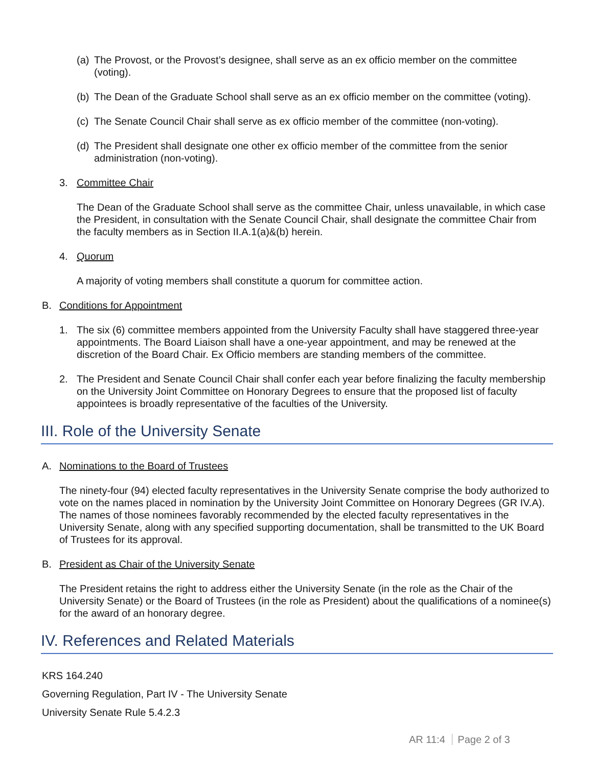(a) The Provost, or the Provost’s designee, shall serve as an ex officio member on the committee (voting).
(b) The Dean of the Graduate School shall serve as an ex officio member on the committee (voting).
(c) The Senate Council Chair shall serve as ex officio member of the committee (non-voting).
(d) The President shall designate one other ex officio member of the committee from the senior administration (non-voting).
3. Committee Chair
The Dean of the Graduate School shall serve as the committee Chair, unless unavailable, in which case the President, in consultation with the Senate Council Chair, shall designate the committee Chair from the faculty members as in Section II.A.1(a)&(b) herein.
4. Quorum
A majority of voting members shall constitute a quorum for committee action.
B. Conditions for Appointment
1. The six (6) committee members appointed from the University Faculty shall have staggered three-year appointments. The Board Liaison shall have a one-year appointment, and may be renewed at the discretion of the Board Chair. Ex Officio members are standing members of the committee.
2. The President and Senate Council Chair shall confer each year before finalizing the faculty membership on the University Joint Committee on Honorary Degrees to ensure that the proposed list of faculty appointees is broadly representative of the faculties of the University.
III. Role of the University Senate
A. Nominations to the Board of Trustees
The ninety-four (94) elected faculty representatives in the University Senate comprise the body authorized to vote on the names placed in nomination by the University Joint Committee on Honorary Degrees (GR IV.A). The names of those nominees favorably recommended by the elected faculty representatives in the University Senate, along with any specified supporting documentation, shall be transmitted to the UK Board of Trustees for its approval.
B. President as Chair of the University Senate
The President retains the right to address either the University Senate (in the role as the Chair of the University Senate) or the Board of Trustees (in the role as President) about the qualifications of a nominee(s) for the award of an honorary degree.
IV. References and Related Materials
KRS 164.240
Governing Regulation, Part IV - The University Senate
University Senate Rule 5.4.2.3
AR 11:4 Page 2 of 3